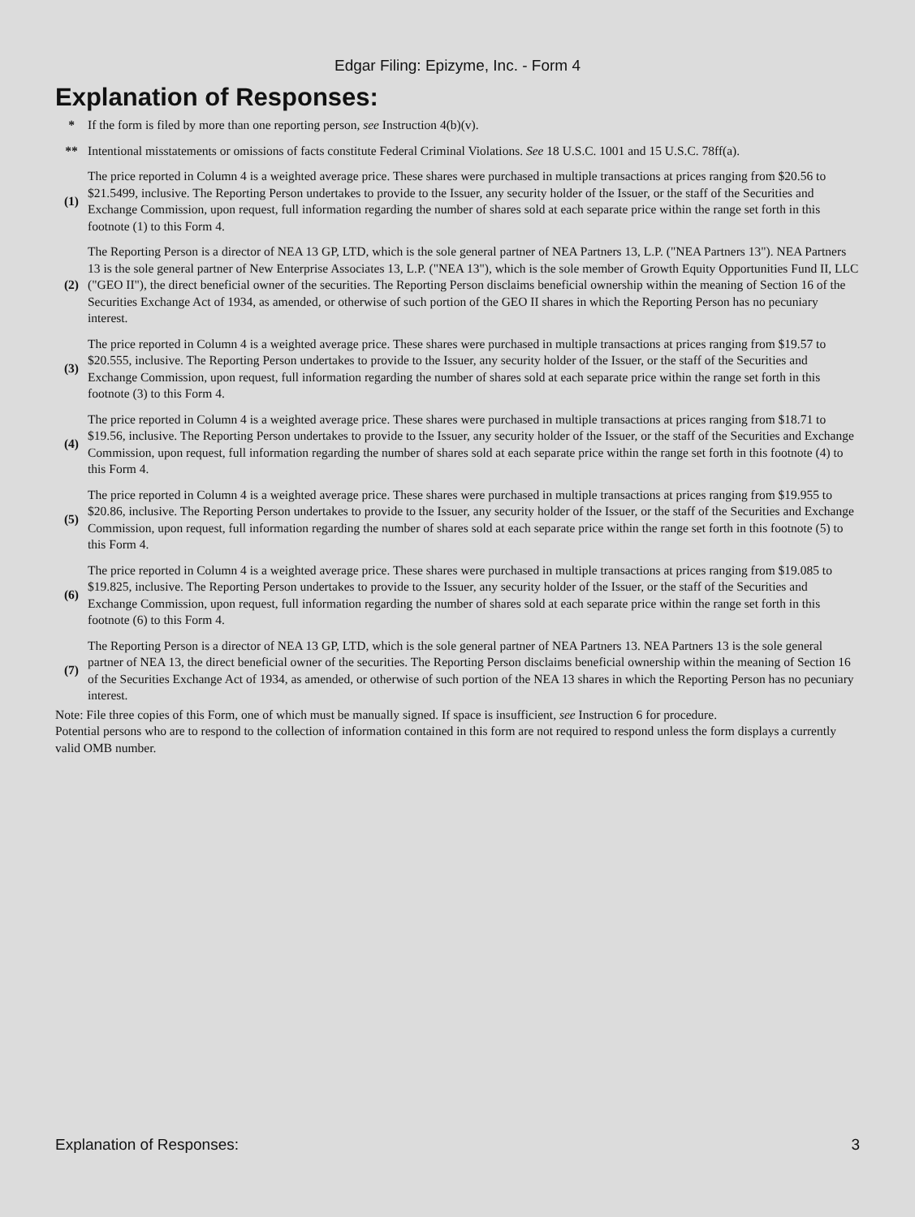Edgar Filing: Epizyme, Inc. - Form 4
Explanation of Responses:
| * | If the form is filed by more than one reporting person, see Instruction 4(b)(v). |
| ** | Intentional misstatements or omissions of facts constitute Federal Criminal Violations. See 18 U.S.C. 1001 and 15 U.S.C. 78ff(a). |
| (1) | The price reported in Column 4 is a weighted average price. These shares were purchased in multiple transactions at prices ranging from $20.56 to $21.5499, inclusive. The Reporting Person undertakes to provide to the Issuer, any security holder of the Issuer, or the staff of the Securities and Exchange Commission, upon request, full information regarding the number of shares sold at each separate price within the range set forth in this footnote (1) to this Form 4. |
| (2) | The Reporting Person is a director of NEA 13 GP, LTD, which is the sole general partner of NEA Partners 13, L.P. ("NEA Partners 13"). NEA Partners 13 is the sole general partner of New Enterprise Associates 13, L.P. ("NEA 13"), which is the sole member of Growth Equity Opportunities Fund II, LLC ("GEO II"), the direct beneficial owner of the securities. The Reporting Person disclaims beneficial ownership within the meaning of Section 16 of the Securities Exchange Act of 1934, as amended, or otherwise of such portion of the GEO II shares in which the Reporting Person has no pecuniary interest. |
| (3) | The price reported in Column 4 is a weighted average price. These shares were purchased in multiple transactions at prices ranging from $19.57 to $20.555, inclusive. The Reporting Person undertakes to provide to the Issuer, any security holder of the Issuer, or the staff of the Securities and Exchange Commission, upon request, full information regarding the number of shares sold at each separate price within the range set forth in this footnote (3) to this Form 4. |
| (4) | The price reported in Column 4 is a weighted average price. These shares were purchased in multiple transactions at prices ranging from $18.71 to $19.56, inclusive. The Reporting Person undertakes to provide to the Issuer, any security holder of the Issuer, or the staff of the Securities and Exchange Commission, upon request, full information regarding the number of shares sold at each separate price within the range set forth in this footnote (4) to this Form 4. |
| (5) | The price reported in Column 4 is a weighted average price. These shares were purchased in multiple transactions at prices ranging from $19.955 to $20.86, inclusive. The Reporting Person undertakes to provide to the Issuer, any security holder of the Issuer, or the staff of the Securities and Exchange Commission, upon request, full information regarding the number of shares sold at each separate price within the range set forth in this footnote (5) to this Form 4. |
| (6) | The price reported in Column 4 is a weighted average price. These shares were purchased in multiple transactions at prices ranging from $19.085 to $19.825, inclusive. The Reporting Person undertakes to provide to the Issuer, any security holder of the Issuer, or the staff of the Securities and Exchange Commission, upon request, full information regarding the number of shares sold at each separate price within the range set forth in this footnote (6) to this Form 4. |
| (7) | The Reporting Person is a director of NEA 13 GP, LTD, which is the sole general partner of NEA Partners 13. NEA Partners 13 is the sole general partner of NEA 13, the direct beneficial owner of the securities. The Reporting Person disclaims beneficial ownership within the meaning of Section 16 of the Securities Exchange Act of 1934, as amended, or otherwise of such portion of the NEA 13 shares in which the Reporting Person has no pecuniary interest. |
Note: File three copies of this Form, one of which must be manually signed. If space is insufficient, see Instruction 6 for procedure.
Potential persons who are to respond to the collection of information contained in this form are not required to respond unless the form displays a currently valid OMB number.
Explanation of Responses: 3